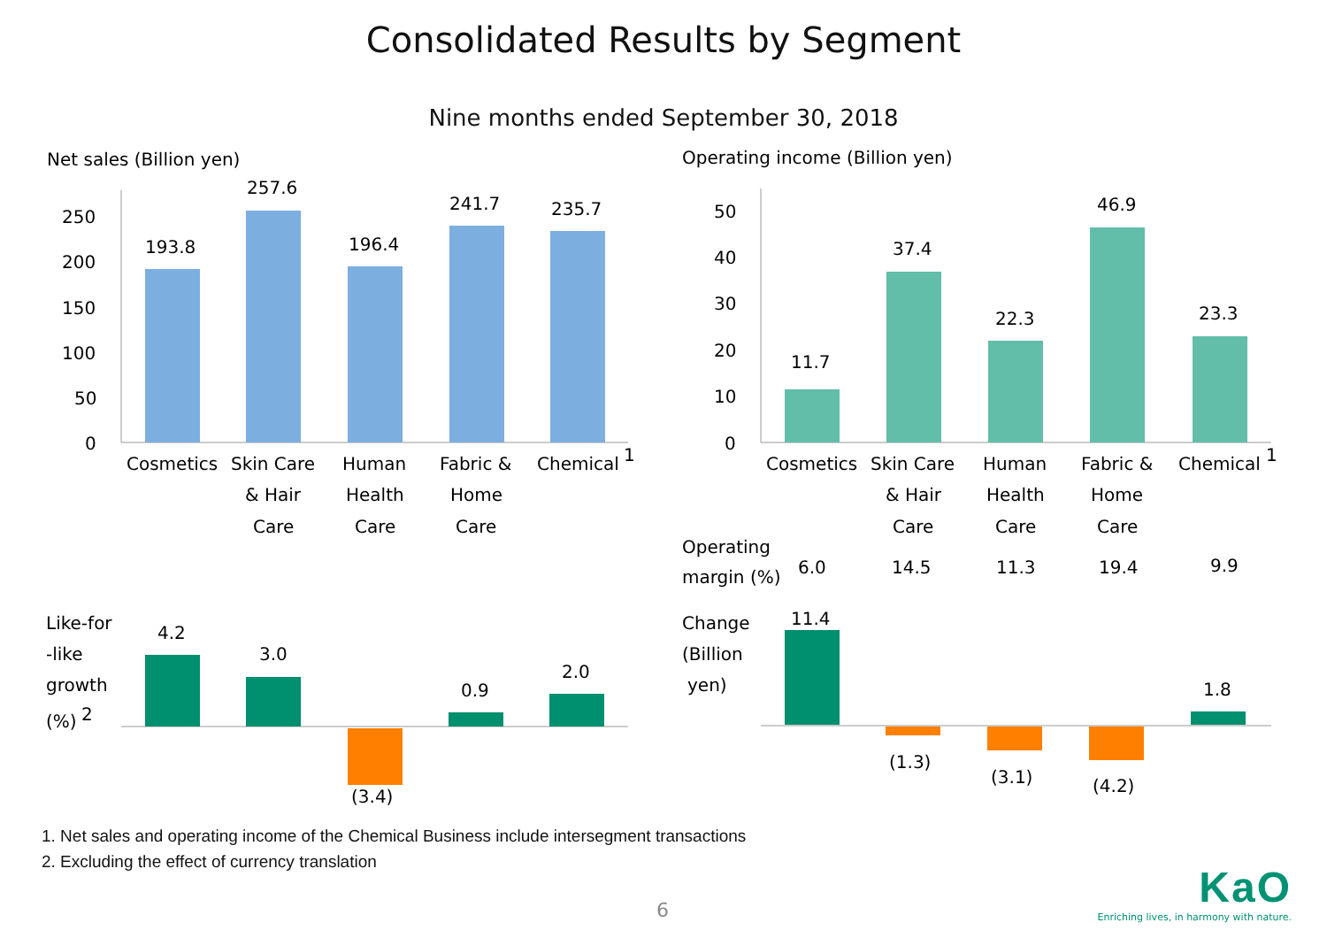Consolidated Results by Segment
Nine months ended September 30, 2018
1. Net sales and operating income of the Chemical Business include intersegment transactions
2. Excluding the effect of currency translation
6
KaO
Enriching lives, in harmony with nature.
Net sales (Billion yen)
250
200
150
100
50
0
193.8
257.6
196.4
241.7
235.7
Cosmetics
Skin Care
& Hair
Care
Human
Health
Care
Fabric &
Home
Care
Chemical
1
Like-for
-like
growth
(%)
2
4.2
3.0
(3.4)
0.9
2.0
Operating income (Billion yen)
50
40
30
20
10
0
11.7
37.4
22.3
46.9
23.3
Cosmetics
Skin Care
& Hair
Care
Human
Health
Care
Fabric &
Home
Care
Chemical
1
Operating
margin (%)
6.0
14.5
11.3
19.4
9.9
Change
(Billion
yen)
11.4
(1.3)
(3.1)
(4.2)
1.8